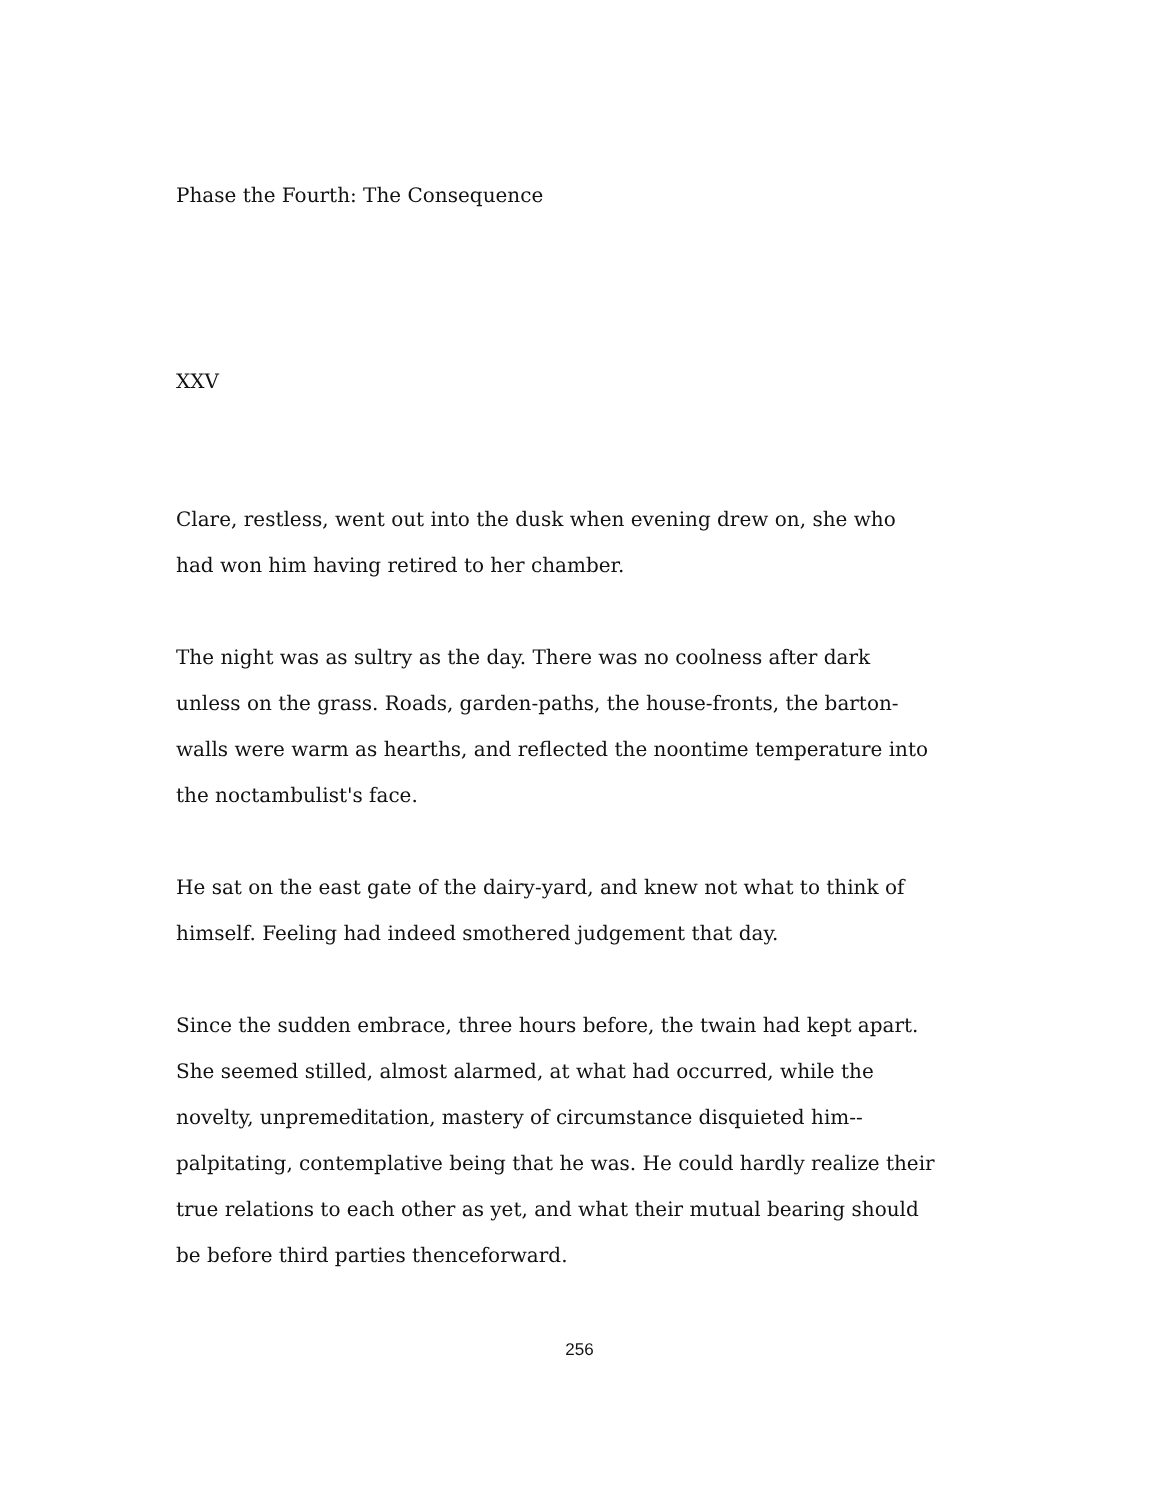Phase the Fourth: The Consequence
XXV
Clare, restless, went out into the dusk when evening drew on, she who had won him having retired to her chamber.
The night was as sultry as the day. There was no coolness after dark unless on the grass. Roads, garden-paths, the house-fronts, the barton-walls were warm as hearths, and reflected the noontime temperature into the noctambulist's face.
He sat on the east gate of the dairy-yard, and knew not what to think of himself. Feeling had indeed smothered judgement that day.
Since the sudden embrace, three hours before, the twain had kept apart. She seemed stilled, almost alarmed, at what had occurred, while the novelty, unpremeditation, mastery of circumstance disquieted him--palpitating, contemplative being that he was. He could hardly realize their true relations to each other as yet, and what their mutual bearing should be before third parties thenceforward.
256